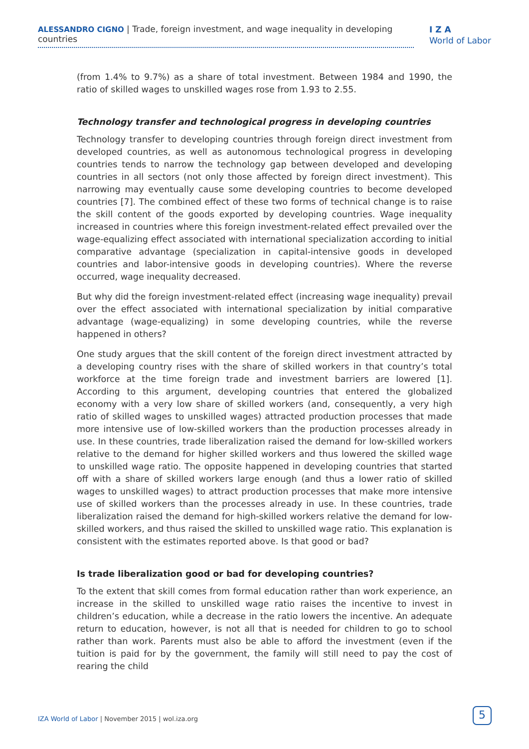ALESSANDRO CIGNO | Trade, foreign investment, and wage inequality in developing countries
I Z A
World of Labor
(from 1.4% to 9.7%) as a share of total investment. Between 1984 and 1990, the ratio of skilled wages to unskilled wages rose from 1.93 to 2.55.
Technology transfer and technological progress in developing countries
Technology transfer to developing countries through foreign direct investment from developed countries, as well as autonomous technological progress in developing countries tends to narrow the technology gap between developed and developing countries in all sectors (not only those affected by foreign direct investment). This narrowing may eventually cause some developing countries to become developed countries [7]. The combined effect of these two forms of technical change is to raise the skill content of the goods exported by developing countries. Wage inequality increased in countries where this foreign investment-related effect prevailed over the wage-equalizing effect associated with international specialization according to initial comparative advantage (specialization in capital-intensive goods in developed countries and labor-intensive goods in developing countries). Where the reverse occurred, wage inequality decreased.
But why did the foreign investment-related effect (increasing wage inequality) prevail over the effect associated with international specialization by initial comparative advantage (wage-equalizing) in some developing countries, while the reverse happened in others?
One study argues that the skill content of the foreign direct investment attracted by a developing country rises with the share of skilled workers in that country’s total workforce at the time foreign trade and investment barriers are lowered [1]. According to this argument, developing countries that entered the globalized economy with a very low share of skilled workers (and, consequently, a very high ratio of skilled wages to unskilled wages) attracted production processes that made more intensive use of low-skilled workers than the production processes already in use. In these countries, trade liberalization raised the demand for low-skilled workers relative to the demand for higher skilled workers and thus lowered the skilled wage to unskilled wage ratio. The opposite happened in developing countries that started off with a share of skilled workers large enough (and thus a lower ratio of skilled wages to unskilled wages) to attract production processes that make more intensive use of skilled workers than the processes already in use. In these countries, trade liberalization raised the demand for high-skilled workers relative the demand for low-skilled workers, and thus raised the skilled to unskilled wage ratio. This explanation is consistent with the estimates reported above. Is that good or bad?
Is trade liberalization good or bad for developing countries?
To the extent that skill comes from formal education rather than work experience, an increase in the skilled to unskilled wage ratio raises the incentive to invest in children’s education, while a decrease in the ratio lowers the incentive. An adequate return to education, however, is not all that is needed for children to go to school rather than work. Parents must also be able to afford the investment (even if the tuition is paid for by the government, the family will still need to pay the cost of rearing the child
IZA World of Labor | November 2015 | wol.iza.org
5